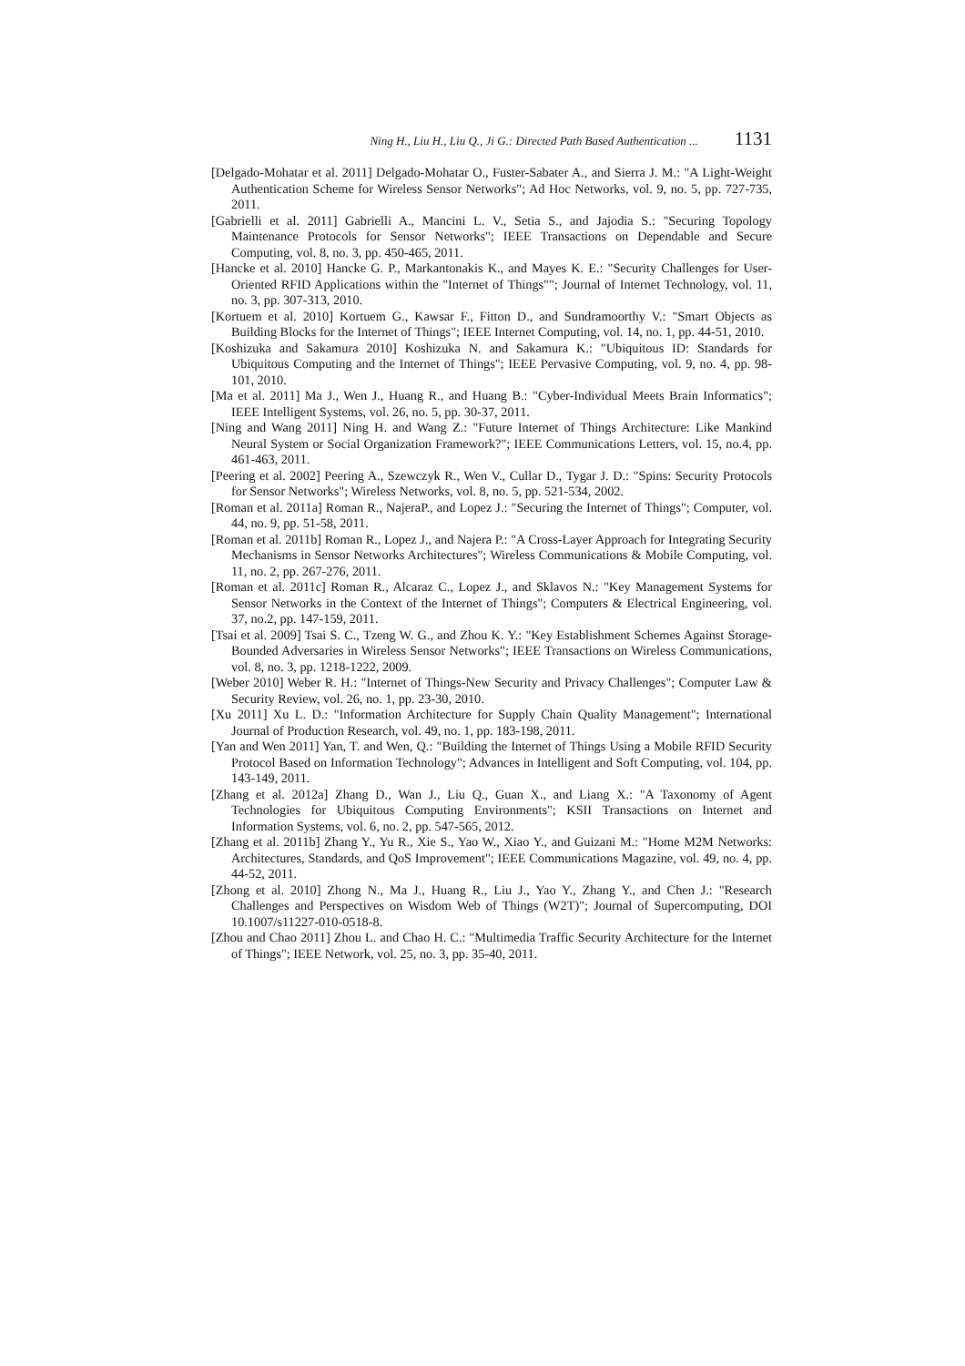Ning H., Liu H., Liu Q., Ji G.: Directed Path Based Authentication ... 1131
[Delgado-Mohatar et al. 2011] Delgado-Mohatar O., Fuster-Sabater A., and Sierra J. M.: "A Light-Weight Authentication Scheme for Wireless Sensor Networks"; Ad Hoc Networks, vol. 9, no. 5, pp. 727-735, 2011.
[Gabrielli et al. 2011] Gabrielli A., Mancini L. V., Setia S., and Jajodia S.: "Securing Topology Maintenance Protocols for Sensor Networks"; IEEE Transactions on Dependable and Secure Computing, vol. 8, no. 3, pp. 450-465, 2011.
[Hancke et al. 2010] Hancke G. P., Markantonakis K., and Mayes K. E.: "Security Challenges for User-Oriented RFID Applications within the "Internet of Things""; Journal of Internet Technology, vol. 11, no. 3, pp. 307-313, 2010.
[Kortuem et al. 2010] Kortuem G., Kawsar F., Fitton D., and Sundramoorthy V.: "Smart Objects as Building Blocks for the Internet of Things"; IEEE Internet Computing, vol. 14, no. 1, pp. 44-51, 2010.
[Koshizuka and Sakamura 2010] Koshizuka N. and Sakamura K.: "Ubiquitous ID: Standards for Ubiquitous Computing and the Internet of Things"; IEEE Pervasive Computing, vol. 9, no. 4, pp. 98-101, 2010.
[Ma et al. 2011] Ma J., Wen J., Huang R., and Huang B.: "Cyber-Individual Meets Brain Informatics"; IEEE Intelligent Systems, vol. 26, no. 5, pp. 30-37, 2011.
[Ning and Wang 2011] Ning H. and Wang Z.: "Future Internet of Things Architecture: Like Mankind Neural System or Social Organization Framework?"; IEEE Communications Letters, vol. 15, no.4, pp. 461-463, 2011.
[Peering et al. 2002] Peering A., Szewczyk R., Wen V., Cullar D., Tygar J. D.: "Spins: Security Protocols for Sensor Networks"; Wireless Networks, vol. 8, no. 5, pp. 521-534, 2002.
[Roman et al. 2011a] Roman R., NajeraP., and Lopez J.: "Securing the Internet of Things"; Computer, vol. 44, no. 9, pp. 51-58, 2011.
[Roman et al. 2011b] Roman R., Lopez J., and Najera P.: "A Cross-Layer Approach for Integrating Security Mechanisms in Sensor Networks Architectures"; Wireless Communications & Mobile Computing, vol. 11, no. 2, pp. 267-276, 2011.
[Roman et al. 2011c] Roman R., Alcaraz C., Lopez J., and Sklavos N.: "Key Management Systems for Sensor Networks in the Context of the Internet of Things"; Computers & Electrical Engineering, vol. 37, no.2, pp. 147-159, 2011.
[Tsai et al. 2009] Tsai S. C., Tzeng W. G., and Zhou K. Y.: "Key Establishment Schemes Against Storage-Bounded Adversaries in Wireless Sensor Networks"; IEEE Transactions on Wireless Communications, vol. 8, no. 3, pp. 1218-1222, 2009.
[Weber 2010] Weber R. H.: "Internet of Things-New Security and Privacy Challenges"; Computer Law & Security Review, vol. 26, no. 1, pp. 23-30, 2010.
[Xu 2011] Xu L. D.: "Information Architecture for Supply Chain Quality Management"; International Journal of Production Research, vol. 49, no. 1, pp. 183-198, 2011.
[Yan and Wen 2011] Yan, T. and Wen, Q.: "Building the Internet of Things Using a Mobile RFID Security Protocol Based on Information Technology"; Advances in Intelligent and Soft Computing, vol. 104, pp. 143-149, 2011.
[Zhang et al. 2012a] Zhang D., Wan J., Liu Q., Guan X., and Liang X.: "A Taxonomy of Agent Technologies for Ubiquitous Computing Environments"; KSII Transactions on Internet and Information Systems, vol. 6, no. 2, pp. 547-565, 2012.
[Zhang et al. 2011b] Zhang Y., Yu R., Xie S., Yao W., Xiao Y., and Guizani M.: "Home M2M Networks: Architectures, Standards, and QoS Improvement"; IEEE Communications Magazine, vol. 49, no. 4, pp. 44-52, 2011.
[Zhong et al. 2010] Zhong N., Ma J., Huang R., Liu J., Yao Y., Zhang Y., and Chen J.: "Research Challenges and Perspectives on Wisdom Web of Things (W2T)"; Journal of Supercomputing, DOI 10.1007/s11227-010-0518-8.
[Zhou and Chao 2011] Zhou L. and Chao H. C.: "Multimedia Traffic Security Architecture for the Internet of Things"; IEEE Network, vol. 25, no. 3, pp. 35-40, 2011.